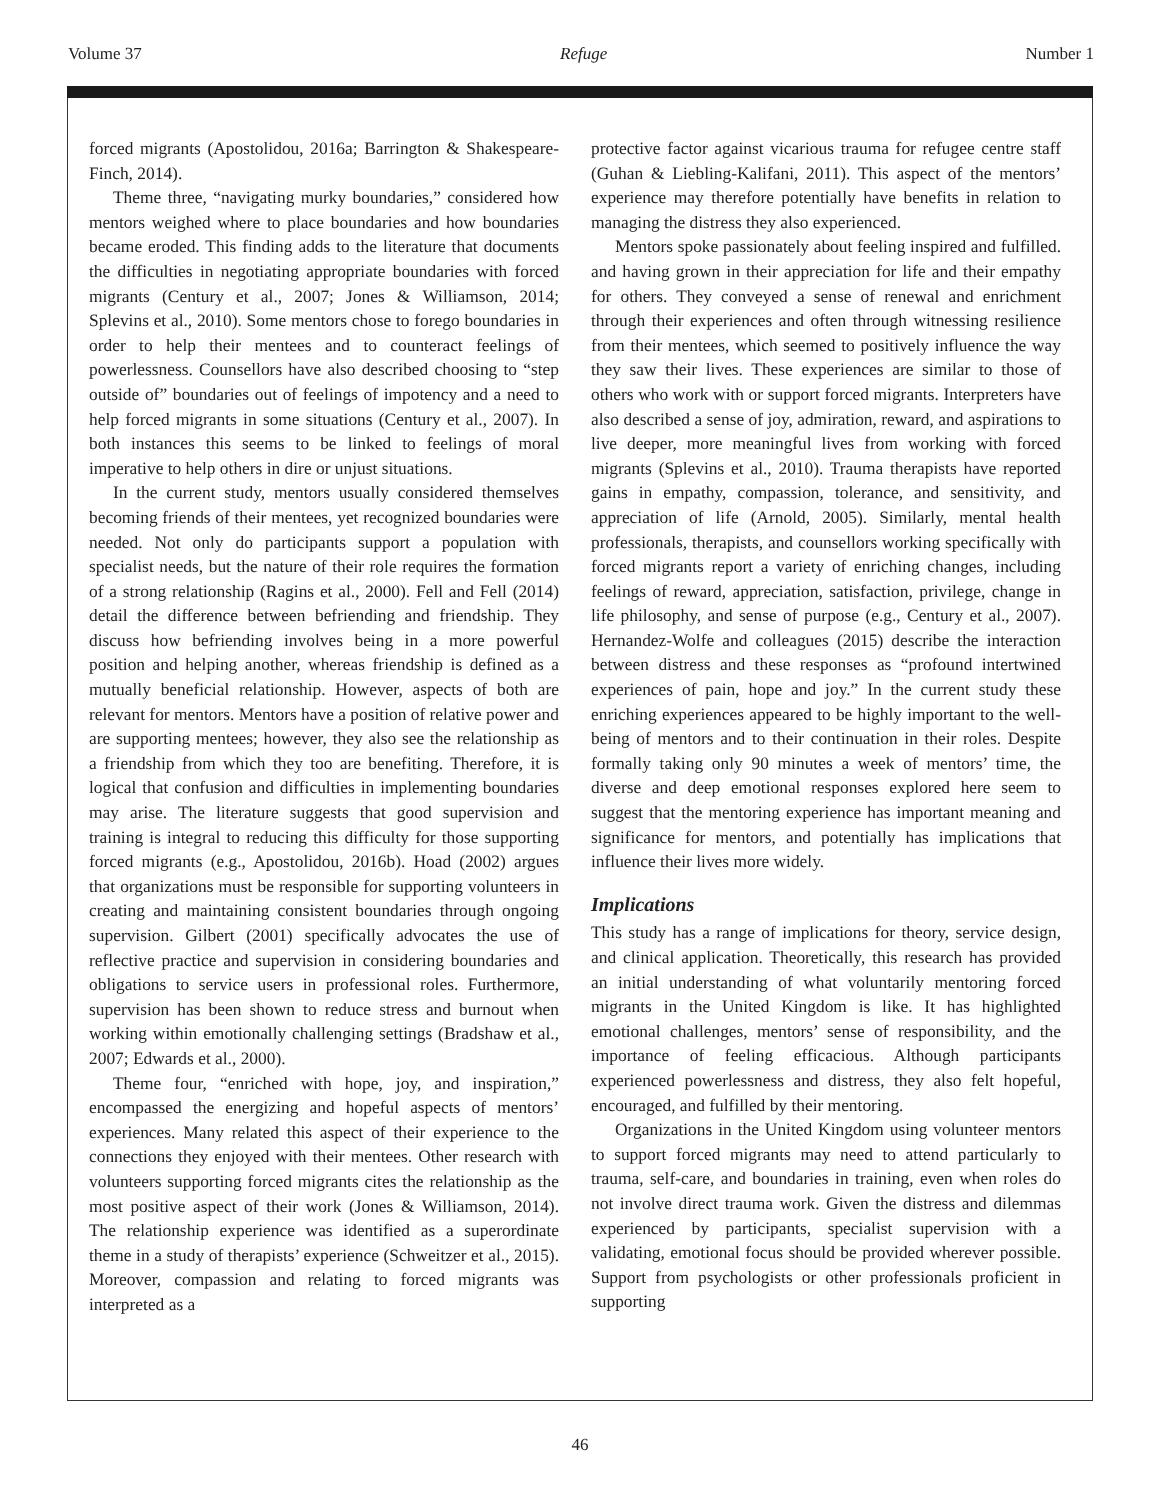Volume 37 Refuge Number 1
forced migrants (Apostolidou, 2016a; Barrington & Shakespeare-Finch, 2014).
Theme three, “navigating murky boundaries,” considered how mentors weighed where to place boundaries and how boundaries became eroded. This finding adds to the literature that documents the difficulties in negotiating appropriate boundaries with forced migrants (Century et al., 2007; Jones & Williamson, 2014; Splevins et al., 2010). Some mentors chose to forego boundaries in order to help their mentees and to counteract feelings of powerlessness. Counsellors have also described choosing to “step outside of” boundaries out of feelings of impotency and a need to help forced migrants in some situations (Century et al., 2007). In both instances this seems to be linked to feelings of moral imperative to help others in dire or unjust situations.
In the current study, mentors usually considered themselves becoming friends of their mentees, yet recognized boundaries were needed. Not only do participants support a population with specialist needs, but the nature of their role requires the formation of a strong relationship (Ragins et al., 2000). Fell and Fell (2014) detail the difference between befriending and friendship. They discuss how befriending involves being in a more powerful position and helping another, whereas friendship is defined as a mutually beneficial relationship. However, aspects of both are relevant for mentors. Mentors have a position of relative power and are supporting mentees; however, they also see the relationship as a friendship from which they too are benefiting. Therefore, it is logical that confusion and difficulties in implementing boundaries may arise. The literature suggests that good supervision and training is integral to reducing this difficulty for those supporting forced migrants (e.g., Apostolidou, 2016b). Hoad (2002) argues that organizations must be responsible for supporting volunteers in creating and maintaining consistent boundaries through ongoing supervision. Gilbert (2001) specifically advocates the use of reflective practice and supervision in considering boundaries and obligations to service users in professional roles. Furthermore, supervision has been shown to reduce stress and burnout when working within emotionally challenging settings (Bradshaw et al., 2007; Edwards et al., 2000).
Theme four, “enriched with hope, joy, and inspiration,” encompassed the energizing and hopeful aspects of mentors’ experiences. Many related this aspect of their experience to the connections they enjoyed with their mentees. Other research with volunteers supporting forced migrants cites the relationship as the most positive aspect of their work (Jones & Williamson, 2014). The relationship experience was identified as a superordinate theme in a study of therapists’ experience (Schweitzer et al., 2015). Moreover, compassion and relating to forced migrants was interpreted as a
protective factor against vicarious trauma for refugee centre staff (Guhan & Liebling-Kalifani, 2011). This aspect of the mentors’ experience may therefore potentially have benefits in relation to managing the distress they also experienced.
Mentors spoke passionately about feeling inspired and fulfilled. and having grown in their appreciation for life and their empathy for others. They conveyed a sense of renewal and enrichment through their experiences and often through witnessing resilience from their mentees, which seemed to positively influence the way they saw their lives. These experiences are similar to those of others who work with or support forced migrants. Interpreters have also described a sense of joy, admiration, reward, and aspirations to live deeper, more meaningful lives from working with forced migrants (Splevins et al., 2010). Trauma therapists have reported gains in empathy, compassion, tolerance, and sensitivity, and appreciation of life (Arnold, 2005). Similarly, mental health professionals, therapists, and counsellors working specifically with forced migrants report a variety of enriching changes, including feelings of reward, appreciation, satisfaction, privilege, change in life philosophy, and sense of purpose (e.g., Century et al., 2007). Hernandez-Wolfe and colleagues (2015) describe the interaction between distress and these responses as “profound intertwined experiences of pain, hope and joy.” In the current study these enriching experiences appeared to be highly important to the well-being of mentors and to their continuation in their roles. Despite formally taking only 90 minutes a week of mentors’ time, the diverse and deep emotional responses explored here seem to suggest that the mentoring experience has important meaning and significance for mentors, and potentially has implications that influence their lives more widely.
Implications
This study has a range of implications for theory, service design, and clinical application. Theoretically, this research has provided an initial understanding of what voluntarily mentoring forced migrants in the United Kingdom is like. It has highlighted emotional challenges, mentors’ sense of responsibility, and the importance of feeling efficacious. Although participants experienced powerlessness and distress, they also felt hopeful, encouraged, and fulfilled by their mentoring.
Organizations in the United Kingdom using volunteer mentors to support forced migrants may need to attend particularly to trauma, self-care, and boundaries in training, even when roles do not involve direct trauma work. Given the distress and dilemmas experienced by participants, specialist supervision with a validating, emotional focus should be provided wherever possible. Support from psychologists or other professionals proficient in supporting
46